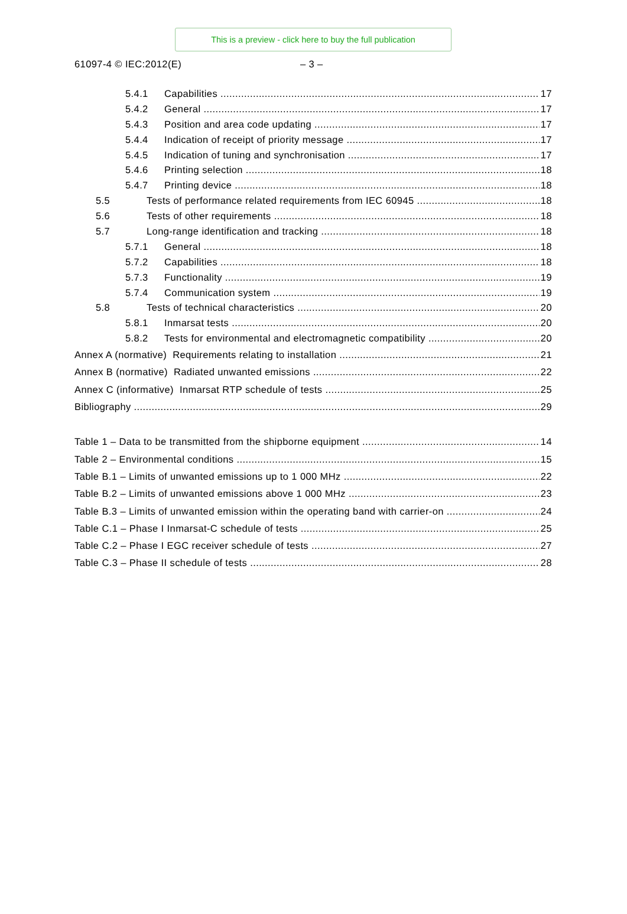This is a preview - click here to buy the full publication
61097-4 © IEC:2012(E) – 3 –
5.4.1 Capabilities 17
5.4.2 General 17
5.4.3 Position and area code updating 17
5.4.4 Indication of receipt of priority message 17
5.4.5 Indication of tuning and synchronisation 17
5.4.6 Printing selection 18
5.4.7 Printing device 18
5.5 Tests of performance related requirements from IEC 60945 18
5.6 Tests of other requirements 18
5.7 Long-range identification and tracking 18
5.7.1 General 18
5.7.2 Capabilities 18
5.7.3 Functionality 19
5.7.4 Communication system 19
5.8 Tests of technical characteristics 20
5.8.1 Inmarsat tests 20
5.8.2 Tests for environmental and electromagnetic compatibility 20
Annex A (normative) Requirements relating to installation 21
Annex B (normative) Radiated unwanted emissions 22
Annex C (informative) Inmarsat RTP schedule of tests 25
Bibliography 29
Table 1 – Data to be transmitted from the shipborne equipment 14
Table 2 – Environmental conditions 15
Table B.1 – Limits of unwanted emissions up to 1 000 MHz 22
Table B.2 – Limits of unwanted emissions above 1 000 MHz 23
Table B.3 – Limits of unwanted emission within the operating band with carrier-on 24
Table C.1 – Phase I Inmarsat-C schedule of tests 25
Table C.2 – Phase I EGC receiver schedule of tests 27
Table C.3 – Phase II schedule of tests 28